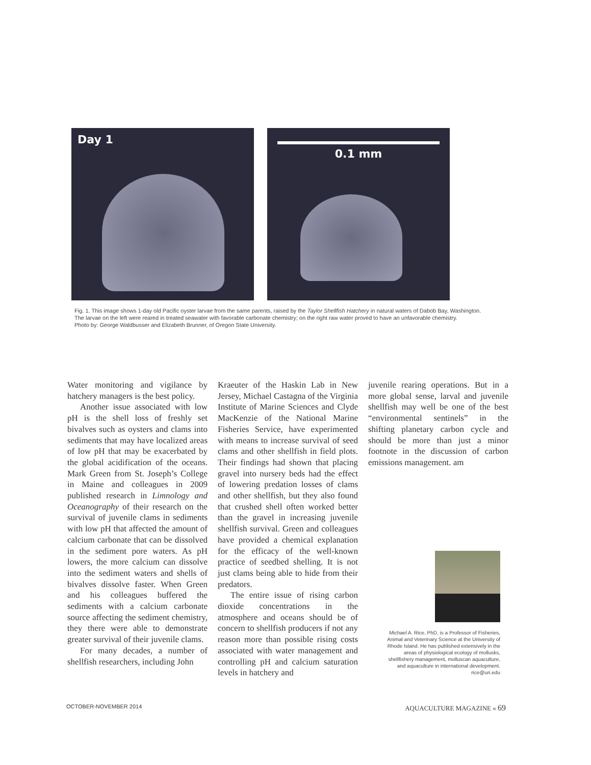Day 1
0.1 mm
Fig. 1. This image shows 1-day old Pacific oyster larvae from the same parents, raised by the Taylor Shellfish Hatchery in natural waters of Dabob Bay, Washington. The larvae on the left were reared in treated seawater with favorable carbonate chemistry; on the right raw water proved to have an unfavorable chemistry.
Photo by: George Waldbusser and Elizabeth Brunner, of Oregon State University.
Water monitoring and vigilance by hatchery managers is the best policy.
Another issue associated with low pH is the shell loss of freshly set bivalves such as oysters and clams into sediments that may have localized areas of low pH that may be exacerbated by the global acidification of the oceans. Mark Green from St. Joseph’s College in Maine and colleagues in 2009 published research in Limnology and Oceanography of their research on the survival of juvenile clams in sediments with low pH that affected the amount of calcium carbonate that can be dissolved in the sediment pore waters. As pH lowers, the more calcium can dissolve into the sediment waters and shells of bivalves dissolve faster. When Green and his colleagues buffered the sediments with a calcium carbonate source affecting the sediment chemistry, they there were able to demonstrate greater survival of their juvenile clams.
For many decades, a number of shellfish researchers, including John
Kraeuter of the Haskin Lab in New Jersey, Michael Castagna of the Virginia Institute of Marine Sciences and Clyde MacKenzie of the National Marine Fisheries Service, have experimented with means to increase survival of seed clams and other shellfish in field plots. Their findings had shown that placing gravel into nursery beds had the effect of lowering predation losses of clams and other shellfish, but they also found that crushed shell often worked better than the gravel in increasing juvenile shellfish survival. Green and colleagues have provided a chemical explanation for the efficacy of the well-known practice of seedbed shelling. It is not just clams being able to hide from their predators.
The entire issue of rising carbon dioxide concentrations in the atmosphere and oceans should be of concern to shellfish producers if not any reason more than possible rising costs associated with water management and controlling pH and calcium saturation levels in hatchery and
juvenile rearing operations. But in a more global sense, larval and juvenile shellfish may well be one of the best “environmental sentinels” in the shifting planetary carbon cycle and should be more than just a minor footnote in the discussion of carbon emissions management. am
Michael A. Rice, PhD, is a Professor of Fisheries, Animal and Veterinary Science at the University of Rhode Island. He has published extensively in the areas of physiological ecology of mollusks, shellfishery management, molluscan aquaculture, and aquaculture in international development.
rice@uri.edu
OCTOBER-NOVEMBER 2014 AQUACULTURE MAGAZINE « 69